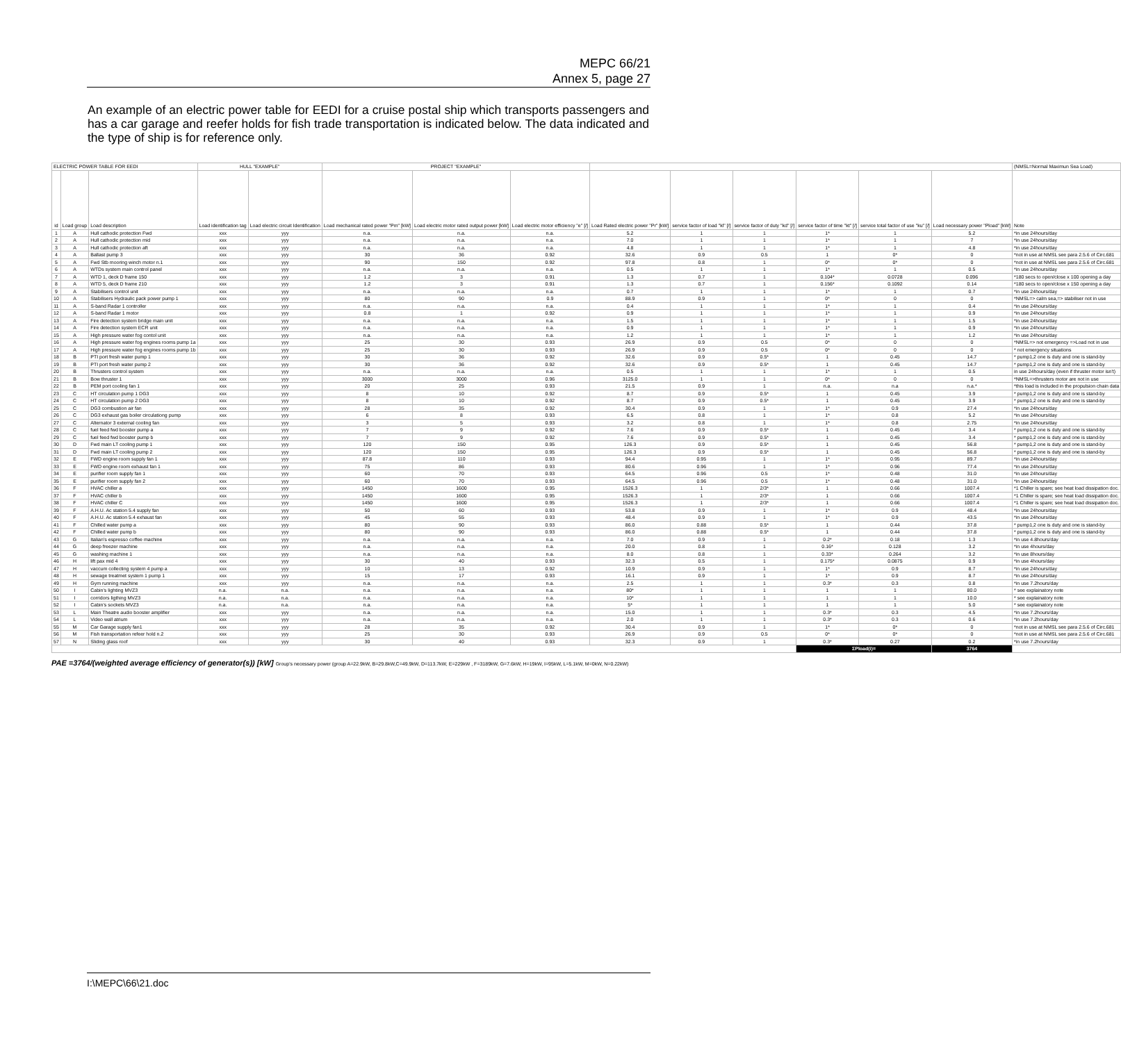MEPC 66/21
Annex 5, page 27
An example of an electric power table for EEDI for a cruise postal ship which transports passengers and has a car garage and reefer holds for fish trade transportation is indicated below. The data indicated and the type of ship is for reference only.
| ELECTRIC POWER TABLE FOR EEDI | | | HULL "EXAMPLE" | | PROJECT "EXAMPLE" | | | | | | | | | (NMSL=Normal Maximun Sea Load) |
| --- | --- | --- | --- | --- | --- | --- | --- | --- | --- | --- | --- | --- | --- | --- |
| id | Load group | Load description | Load identification tag | Load electric circuit Identification | Load mechanical rated power "Pm" [kW] | Load electric motor rated output power [kW] | Load electric motor efficiency "e" [/] | Load Rated electric power "Pr" [kW] | service factor of load "kl" [/] | service factor of duty "kd" [/] | service factor of time "kt" [/] | service total factor of use "ku" [/] | Load necessary power "Pload" [kW] | Note |
| 1 | A | Hull cathodic protection Fwd | xxx | yyy | n.a. | n.a. | n.a. | 5.2 | 1 | 1 | 1* | 1 | 5.2 | *in use 24hours/day |
| 2 | A | Hull cathodic protection mid | xxx | yyy | n.a. | n.a. | n.a. | 7.0 | 1 | 1 | 1* | 1 | 7 | *in use 24hours/day |
| 3 | A | Hull cathodic protection aft | xxx | yyy | n.a. | n.a. | n.a. | 4.8 | 1 | 1 | 1* | 1 | 4.8 | *in use 24hours/day |
| 4 | A | Ballast pump 3 | xxx | yyy | 30 | 36 | 0.92 | 32.6 | 0.9 | 0.5 | 1 | 0* | 0 | *not in use at NMSL see para 2.5.6 of Circ.681 |
| 5 | A | Fwd Stb mooring winch motor n.1 | xxx | yyy | 90 | 150 | 0.92 | 97.8 | 0.8 | 1 | 0* | 0* | 0 | *not in use at NMSL see para 2.5.6 of Circ.681 |
| 6 | A | WTDs system main control panel | xxx | yyy | n.a. | n.a. | n.a. | 0.5 | 1 | 1 | 1* | 1 | 0.5 | *in use 24hours/day |
| 7 | A | WTD 1, deck D frame 150 | xxx | yyy | 1.2 | 3 | 0.91 | 1.3 | 0.7 | 1 | 0.104* | 0.0728 | 0.096 | *180 secs to open/close x 100 opening a day |
| 8 | A | WTD 5, deck D frame 210 | xxx | yyy | 1.2 | 3 | 0.91 | 1.3 | 0.7 | 1 | 0.156* | 0.1092 | 0.14 | *180 secs to open/close x 150 opening a day |
| 9 | A | Stabilisers control unit | xxx | yyy | n.a. | n.a. | n.a. | 0.7 | 1 | 1 | 1* | 1 | 0.7 | *in use 24hours/day |
| 10 | A | Stabilisers Hydraulic pack power pump 1 | xxx | yyy | 80 | 90 | 0.9 | 88.9 | 0.9 | 1 | 0* | 0 | 0 | *NMSL=> calm sea,=> stabiliser not in use |
| 11 | A | S-band Radar 1 controller | xxx | yyy | n.a. | n.a. | n.a. | 0.4 | 1 | 1 | 1* | 1 | 0.4 | *in use 24hours/day |
| 12 | A | S-band Radar 1 motor | xxx | yyy | 0.8 | 1 | 0.92 | 0.9 | 1 | 1 | 1* | 1 | 0.9 | *in use 24hours/day |
| 13 | A | Fire detection system bridge main unit | xxx | yyy | n.a. | n.a. | n.a. | 1.5 | 1 | 1 | 1* | 1 | 1.5 | *in use 24hours/day |
| 14 | A | Fire detection system ECR unit | xxx | yyy | n.a. | n.a. | n.a. | 0.9 | 1 | 1 | 1* | 1 | 0.9 | *in use 24hours/day |
| 15 | A | High pressure water fog contol unit | xxx | yyy | n.a. | n.a. | n.a. | 1.2 | 1 | 1 | 1* | 1 | 1.2 | *in use 24hours/day |
| 16 | A | High pressure water fog engines rooms pump 1a | xxx | yyy | 25 | 30 | 0.93 | 26.9 | 0.9 | 0.5 | 0* | 0 | 0 | *NMSL=> not emergency =>Load not in use |
| 17 | A | High pressure water fog engines rooms pump 1b | xxx | yyy | 25 | 30 | 0.93 | 26.9 | 0.9 | 0.5 | 0* | 0 | 0 | * not emergency situations |
| 18 | B | PTI port fresh water pump 1 | xxx | yyy | 30 | 36 | 0.92 | 32.6 | 0.9 | 0.5* | 1 | 0.45 | 14.7 | * pump1,2 one is duty and one is stand-by |
| 19 | B | PTI port fresh water pump 2 | xxx | yyy | 30 | 36 | 0.92 | 32.6 | 0.9 | 0.5* | 1 | 0.45 | 14.7 | * pump1,2 one is duty and one is stand-by |
| 20 | B | Thrusters control system | xxx | yyy | n.a. | n.a. | n.a. | 0.5 | 1 | 1 | 1* | 1 | 0.5 | in use 24hours/day (even if thruster motor isn't) |
| 21 | B | Bow thruster 1 | xxx | yyy | 3000 | 3000 | 0.96 | 3125.0 | 1 | 1 | 0* | 0 | 0 | *NMSL=>thrusters motor are not in use |
| 22 | B | PEM port cooling fan 1 | xxx | yyy | 20 | 25 | 0.93 | 21.5 | 0.9 | 1 | n.a. | n.a | n.a.* | *this load is included in the propulsion chain data |
| 23 | C | HT circulation pump 1 DG3 | xxx | yyy | 8 | 10 | 0.92 | 8.7 | 0.9 | 0.5* | 1 | 0.45 | 3.9 | * pump1,2 one is duty and one is stand-by |
| 24 | C | HT circulation pump 2 DG3 | xxx | yyy | 8 | 10 | 0.92 | 8.7 | 0.9 | 0.5* | 1 | 0.45 | 3.9 | * pump1,2 one is duty and one is stand-by |
| 25 | C | DG3 combustion air fan | xxx | yyy | 28 | 35 | 0.92 | 30.4 | 0.9 | 1 | 1* | 0.9 | 27.4 | *in use 24hours/day |
| 26 | C | DG3 exhaust gas boiler circulationg pump | xxx | yyy | 6 | 8 | 0.93 | 6.5 | 0.8 | 1 | 1* | 0.8 | 5.2 | *in use 24hours/day |
| 27 | C | Alternator 3 external cooling fan | xxx | yyy | 3 | 5 | 0.93 | 3.2 | 0.8 | 1 | 1* | 0.8 | 2.75 | *in use 24hours/day |
| 28 | C | fuel feed fwd booster pump a | xxx | yyy | 7 | 9 | 0.92 | 7.6 | 0.9 | 0.5* | 1 | 0.45 | 3.4 | * pump1,2 one is duty and one is stand-by |
| 29 | C | fuel feed fwd booster pump b | xxx | yyy | 7 | 9 | 0.92 | 7.6 | 0.9 | 0.5* | 1 | 0.45 | 3.4 | * pump1,2 one is duty and one is stand-by |
| 30 | D | Fwd main LT cooling pump 1 | xxx | yyy | 120 | 150 | 0.95 | 126.3 | 0.9 | 0.5* | 1 | 0.45 | 56.8 | * pump1,2 one is duty and one is stand-by |
| 31 | D | Fwd main LT cooling pump 2 | xxx | yyy | 120 | 150 | 0.95 | 126.3 | 0.9 | 0.5* | 1 | 0.45 | 56.8 | * pump1,2 one is duty and one is stand-by |
| 32 | E | FWD engine room supply fan 1 | xxx | yyy | 87.8 | 110 | 0.93 | 94.4 | 0.95 | 1 | 1* | 0.95 | 89.7 | *in use 24hours/day |
| 33 | E | FWD engine room exhaust fan 1 | xxx | yyy | 75 | 86 | 0.93 | 80.6 | 0.96 | 1 | 1* | 0.96 | 77.4 | *in use 24hours/day |
| 34 | E | purifier room supply fan 1 | xxx | yyy | 60 | 70 | 0.93 | 64.5 | 0.96 | 0.5 | 1* | 0.48 | 31.0 | *in use 24hours/day |
| 35 | E | purifier room supply fan 2 | xxx | yyy | 60 | 70 | 0.93 | 64.5 | 0.96 | 0.5 | 1* | 0.48 | 31.0 | *in use 24hours/day |
| 36 | F | HVAC chiller a | xxx | yyy | 1450 | 1600 | 0.95 | 1526.3 | 1 | 2/3* | 1 | 0.66 | 1007.4 | *1 Chiller is spare; see heat load dissipation doc. |
| 37 | F | HVAC chiller b | xxx | yyy | 1450 | 1600 | 0.95 | 1526.3 | 1 | 2/3* | 1 | 0.66 | 1007.4 | *1 Chiller is spare; see heat load dissipation doc. |
| 38 | F | HVAC chiller C | xxx | yyy | 1450 | 1600 | 0.95 | 1526.3 | 1 | 2/3* | 1 | 0.66 | 1007.4 | *1 Chiller is spare; see heat load dissipation doc. |
| 39 | F | A.H.U. Ac station 5.4 supply fan | xxx | yyy | 50 | 60 | 0.93 | 53.8 | 0.9 | 1 | 1* | 0.9 | 48.4 | *in use 24hours/day |
| 40 | F | A.H.U. Ac station 5.4 exhaust fan | xxx | yyy | 45 | 55 | 0.93 | 48.4 | 0.9 | 1 | 1* | 0.9 | 43.5 | *in use 24hours/day |
| 41 | F | Chilled water pump a | xxx | yyy | 80 | 90 | 0.93 | 86.0 | 0.88 | 0.5* | 1 | 0.44 | 37.8 | * pump1,2 one is duty and one is stand-by |
| 42 | F | Chilled water pump b | xxx | yyy | 80 | 90 | 0.93 | 86.0 | 0.88 | 0.5* | 1 | 0.44 | 37.8 | * pump1,2 one is duty and one is stand-by |
| 43 | G | Italian's espresso coffee machine | xxx | yyy | n.a. | n.a. | n.a. | 7.0 | 0.9 | 1 | 0.2* | 0.18 | 1.3 | *in use 4.8hours/day |
| 44 | G | deep freezer machine | xxx | yyy | n.a. | n.a. | n.a. | 20.0 | 0.8 | 1 | 0.16* | 0.128 | 3.2 | *in use 4hours/day |
| 45 | G | washing machine 1 | xxx | yyy | n.a. | n.a. | n.a. | 8.0 | 0.8 | 1 | 0.33* | 0.264 | 3.2 | *in use 8hours/day |
| 46 | H | lift pax mid 4 | xxx | yyy | 30 | 40 | 0.93 | 32.3 | 0.5 | 1 | 0.175* | 0.0875 | 0.9 | *in use 4hours/day |
| 47 | H | vaccum collecting system 4 pump a | xxx | yyy | 10 | 13 | 0.92 | 10.9 | 0.9 | 1 | 1* | 0.9 | 8.7 | *in use 24hours/day |
| 48 | H | sewage treatmet system 1 pump 1 | xxx | yyy | 15 | 17 | 0.93 | 16.1 | 0.9 | 1 | 1* | 0.9 | 8.7 | *in use 24hours/day |
| 49 | H | Gym running machine | xxx | yyy | n.a. | n.a. | n.a. | 2.5 | 1 | 1 | 0.3* | 0.3 | 0.8 | *in use 7.2hours/day |
| 50 | I | Cabin's lighting MVZ3 | n.a. | n.a. | n.a. | n.a. | n.a. | 80* | 1 | 1 | 1 | 1 | 80.0 | * see explainatory note |
| 51 | I | corridors ligthing MVZ3 | n.a. | n.a. | n.a. | n.a. | n.a. | 10* | 1 | 1 | 1 | 1 | 10.0 | * see explainatory note |
| 52 | I | Cabin's sockets MVZ3 | n.a. | n.a. | n.a. | n.a. | n.a. | 5* | 1 | 1 | 1 | 1 | 5.0 | * see explainatory note |
| 53 | L | Main Theatre audio booster amplifier | xxx | yyy | n.a. | n.a. | n.a. | 15.0 | 1 | 1 | 0.3* | 0.3 | 4.5 | *in use 7.2hours/day |
| 54 | L | Video wall atrium | xxx | yyy | n.a. | n.a. | n.a. | 2.0 | 1 | 1 | 0.3* | 0.3 | 0.6 | *in use 7.2hours/day |
| 55 | M | Car Garage supply fan1 | xxx | yyy | 28 | 35 | 0.92 | 30.4 | 0.9 | 1 | 1* | 0* | 0 | *not in use at NMSL see para 2.5.6 of Circ.681 |
| 56 | M | Fish transportation refeer hold n.2 | xxx | yyy | 25 | 30 | 0.93 | 26.9 | 0.9 | 0.5 | 0* | 0* | 0 | *not in use at NMSL see para 2.5.6 of Circ.681 |
| 57 | N | Sliding glass roof | xxx | yyy | 30 | 40 | 0.93 | 32.3 | 0.9 | 1 | 0.3* | 0.27 | 0.2 | *in use 7.2hours/day |
| | | | | | | | | | | | ΣPload(i)= | | 3764 | |
PAE =3764/(weighted average efficiency of generator(s)) [kW] Group's necessary power (group A=22.9kW, B=29.8kW,C=49.9kW, D=113.7kW, E=229kW , F=3189kW, G=7.6kW, H=19kW, I=95kW, L=5.1kW, M=0kW, N=0.22kW)
I:\MEPC\66\21.doc